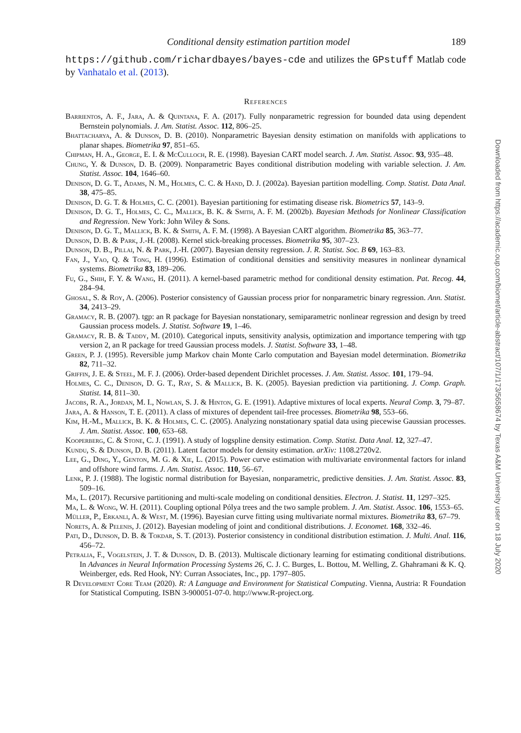Conditional density estimation partition model 189
https://github.com/richardbayes/bayes-cde and utilizes the GPstuff Matlab code by Vanhatalo et al. (2013).
References
Barrientos, A. F., Jara, A. & Quintana, F. A. (2017). Fully nonparametric regression for bounded data using dependent Bernstein polynomials. J. Am. Statist. Assoc. 112, 806–25.
Bhattacharya, A. & Dunson, D. B. (2010). Nonparametric Bayesian density estimation on manifolds with applications to planar shapes. Biometrika 97, 851–65.
Chipman, H. A., George, E. I. & McCulloch, R. E. (1998). Bayesian CART model search. J. Am. Statist. Assoc. 93, 935–48.
Chung, Y. & Dunson, D. B. (2009). Nonparametric Bayes conditional distribution modeling with variable selection. J. Am. Statist. Assoc. 104, 1646–60.
Denison, D. G. T., Adams, N. M., Holmes, C. C. & Hand, D. J. (2002a). Bayesian partition modelling. Comp. Statist. Data Anal. 38, 475–85.
Denison, D. G. T. & Holmes, C. C. (2001). Bayesian partitioning for estimating disease risk. Biometrics 57, 143–9.
Denison, D. G. T., Holmes, C. C., Mallick, B. K. & Smith, A. F. M. (2002b). Bayesian Methods for Nonlinear Classification and Regression. New York: John Wiley & Sons.
Denison, D. G. T., Mallick, B. K. & Smith, A. F. M. (1998). A Bayesian CART algorithm. Biometrika 85, 363–77.
Dunson, D. B. & Park, J.-H. (2008). Kernel stick-breaking processes. Biometrika 95, 307–23.
Dunson, D. B., Pillai, N. & Park, J.-H. (2007). Bayesian density regression. J. R. Statist. Soc. B 69, 163–83.
Fan, J., Yao, Q. & Tong, H. (1996). Estimation of conditional densities and sensitivity measures in nonlinear dynamical systems. Biometrika 83, 189–206.
Fu, G., Shih, F. Y. & Wang, H. (2011). A kernel-based parametric method for conditional density estimation. Pat. Recog. 44, 284–94.
Ghosal, S. & Roy, A. (2006). Posterior consistency of Gaussian process prior for nonparametric binary regression. Ann. Statist. 34, 2413–29.
Gramacy, R. B. (2007). tgp: an R package for Bayesian nonstationary, semiparametric nonlinear regression and design by treed Gaussian process models. J. Statist. Software 19, 1–46.
Gramacy, R. B. & Taddy, M. (2010). Categorical inputs, sensitivity analysis, optimization and importance tempering with tgp version 2, an R package for treed Gaussian process models. J. Statist. Software 33, 1–48.
Green, P. J. (1995). Reversible jump Markov chain Monte Carlo computation and Bayesian model determination. Biometrika 82, 711–32.
Griffin, J. E. & Steel, M. F. J. (2006). Order-based dependent Dirichlet processes. J. Am. Statist. Assoc. 101, 179–94.
Holmes, C. C., Denison, D. G. T., Ray, S. & Mallick, B. K. (2005). Bayesian prediction via partitioning. J. Comp. Graph. Statist. 14, 811–30.
Jacobs, R. A., Jordan, M. I., Nowlan, S. J. & Hinton, G. E. (1991). Adaptive mixtures of local experts. Neural Comp. 3, 79–87.
Jara, A. & Hanson, T. E. (2011). A class of mixtures of dependent tail-free processes. Biometrika 98, 553–66.
Kim, H.-M., Mallick, B. K. & Holmes, C. C. (2005). Analyzing nonstationary spatial data using piecewise Gaussian processes. J. Am. Statist. Assoc. 100, 653–68.
Kooperberg, C. & Stone, C. J. (1991). A study of logspline density estimation. Comp. Statist. Data Anal. 12, 327–47.
Kundu, S. & Dunson, D. B. (2011). Latent factor models for density estimation. arXiv: 1108.2720v2.
Lee, G., Ding, Y., Genton, M. G. & Xie, L. (2015). Power curve estimation with multivariate environmental factors for inland and offshore wind farms. J. Am. Statist. Assoc. 110, 56–67.
Lenk, P. J. (1988). The logistic normal distribution for Bayesian, nonparametric, predictive densities. J. Am. Statist. Assoc. 83, 509–16.
Ma, L. (2017). Recursive partitioning and multi-scale modeling on conditional densities. Electron. J. Statist. 11, 1297–325.
Ma, L. & Wong, W. H. (2011). Coupling optional Pólya trees and the two sample problem. J. Am. Statist. Assoc. 106, 1553–65.
Müller, P., Erkanli, A. & West, M. (1996). Bayesian curve fitting using multivariate normal mixtures. Biometrika 83, 67–79.
Norets, A. & Pelenis, J. (2012). Bayesian modeling of joint and conditional distributions. J. Economet. 168, 332–46.
Pati, D., Dunson, D. B. & Tokdar, S. T. (2013). Posterior consistency in conditional distribution estimation. J. Multi. Anal. 116, 456–72.
Petralia, F., Vogelstein, J. T. & Dunson, D. B. (2013). Multiscale dictionary learning for estimating conditional distributions. In Advances in Neural Information Processing Systems 26, C. J. C. Burges, L. Bottou, M. Welling, Z. Ghahramani & K. Q. Weinberger, eds. Red Hook, NY: Curran Associates, Inc., pp. 1797–805.
R Development Core Team (2020). R: A Language and Environment for Statistical Computing. Vienna, Austria: R Foundation for Statistical Computing. ISBN 3-900051-07-0. http://www.R-project.org.
Downloaded from https://academic.oup.com/biomet/article-abstract/107/1/173/5658674 by Texas A&M University user on 18 July 2020